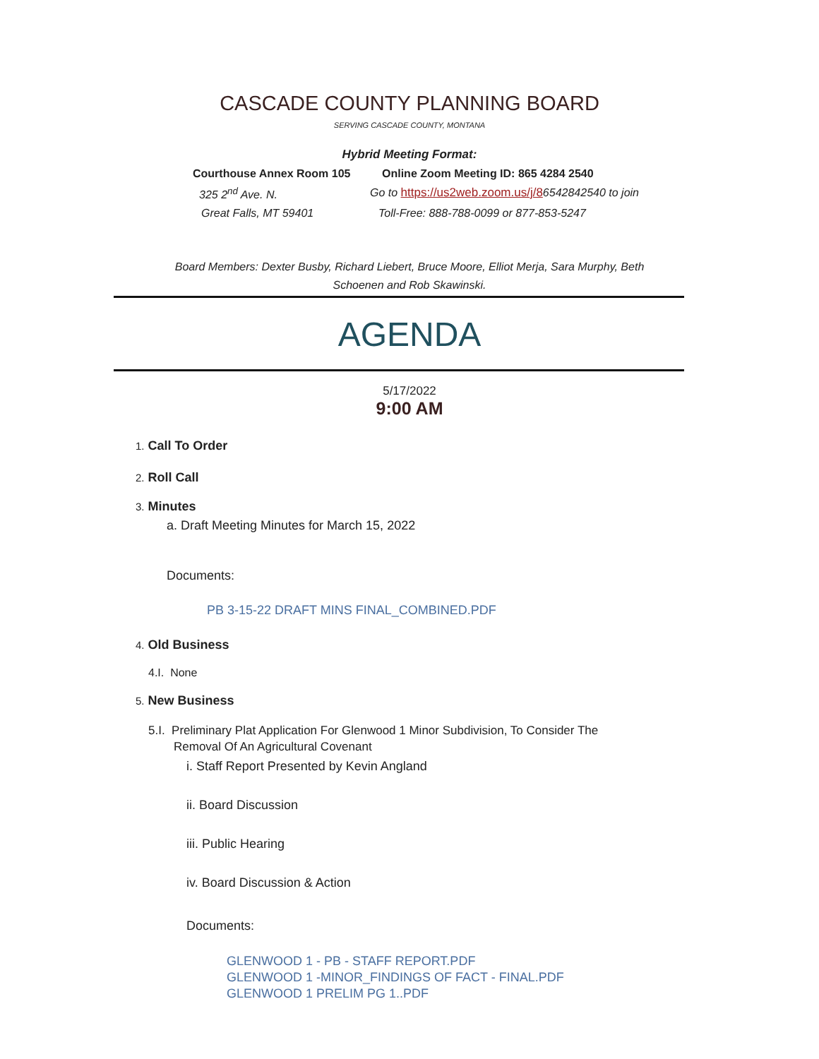CASCADE COUNTY PLANNING BOARD
SERVING CASCADE COUNTY, MONTANA
Hybrid Meeting Format:
Courthouse Annex Room 105 Online Zoom Meeting ID: 865 4284 2540
325 2<sup>nd</sup> Ave. N. Go to https://us2web.zoom.us/j/86542842540 to join
Great Falls, MT 59401 Toll-Free: 888-788-0099 or 877-853-5247
Board Members: Dexter Busby, Richard Liebert, Bruce Moore, Elliot Merja, Sara Murphy, Beth Schoenen and Rob Skawinski.
AGENDA
5/17/2022
9:00 AM
1. Call To Order
2. Roll Call
3. Minutes
a. Draft Meeting Minutes for March 15, 2022
Documents:
PB 3-15-22 DRAFT MINS FINAL_COMBINED.PDF
4. Old Business
4.I. None
5. New Business
5.I. Preliminary Plat Application For Glenwood 1 Minor Subdivision, To Consider The
Removal Of An Agricultural Covenant
i. Staff Report Presented by Kevin Angland
ii. Board Discussion
iii. Public Hearing
iv. Board Discussion & Action
Documents:
GLENWOOD 1 - PB - STAFF REPORT.PDF
GLENWOOD 1 -MINOR_FINDINGS OF FACT - FINAL.PDF
GLENWOOD 1 PRELIM PG 1..PDF